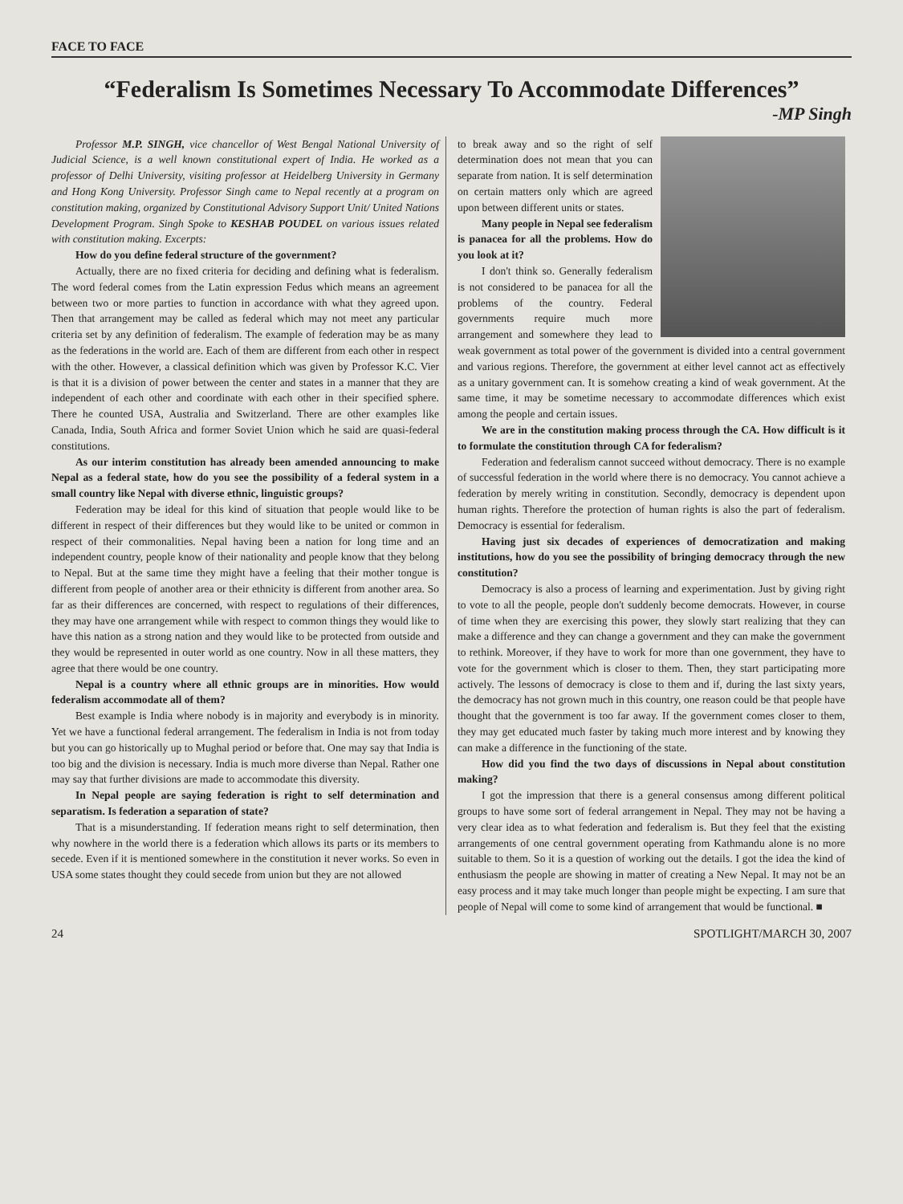FACE TO FACE
“Federalism Is Sometimes Necessary To Accommodate Differences”
-MP Singh
Professor M.P. SINGH, vice chancellor of West Bengal National University of Judicial Science, is a well known constitutional expert of India. He worked as a professor of Delhi University, visiting professor at Heidelberg University in Germany and Hong Kong University. Professor Singh came to Nepal recently at a program on constitution making, organized by Constitutional Advisory Support Unit/ United Nations Development Program. Singh Spoke to KESHAB POUDEL on various issues related with constitution making. Excerpts:
How do you define federal structure of the government?
Actually, there are no fixed criteria for deciding and defining what is federalism. The word federal comes from the Latin expression Fedus which means an agreement between two or more parties to function in accordance with what they agreed upon. Then that arrangement may be called as federal which may not meet any particular criteria set by any definition of federalism. The example of federation may be as many as the federations in the world are. Each of them are different from each other in respect with the other. However, a classical definition which was given by Professor K.C. Vier is that it is a division of power between the center and states in a manner that they are independent of each other and coordinate with each other in their specified sphere. There he counted USA, Australia and Switzerland. There are other examples like Canada, India, South Africa and former Soviet Union which he said are quasi-federal constitutions.
As our interim constitution has already been amended announcing to make Nepal as a federal state, how do you see the possibility of a federal system in a small country like Nepal with diverse ethnic, linguistic groups?
Federation may be ideal for this kind of situation that people would like to be different in respect of their differences but they would like to be united or common in respect of their commonalities. Nepal having been a nation for long time and an independent country, people know of their nationality and people know that they belong to Nepal. But at the same time they might have a feeling that their mother tongue is different from people of another area or their ethnicity is different from another area. So far as their differences are concerned, with respect to regulations of their differences, they may have one arrangement while with respect to common things they would like to have this nation as a strong nation and they would like to be protected from outside and they would be represented in outer world as one country. Now in all these matters, they agree that there would be one country.
Nepal is a country where all ethnic groups are in minorities. How would federalism accommodate all of them?
Best example is India where nobody is in majority and everybody is in minority. Yet we have a functional federal arrangement. The federalism in India is not from today but you can go historically up to Mughal period or before that. One may say that India is too big and the division is necessary. India is much more diverse than Nepal. Rather one may say that further divisions are made to accommodate this diversity.
In Nepal people are saying federation is right to self determination and separatism. Is federation a separation of state?
That is a misunderstanding. If federation means right to self determination, then why nowhere in the world there is a federation which allows its parts or its members to secede. Even if it is mentioned somewhere in the constitution it never works. So even in USA some states thought they could secede from union but they are not allowed
to break away and so the right of self determination does not mean that you can separate from nation. It is self determination on certain matters only which are agreed upon between different units or states.
Many people in Nepal see federalism is panacea for all the problems. How do you look at it?
I don't think so. Generally federalism is not considered to be panacea for all the problems of the country. Federal governments require much more arrangement and somewhere they lead to weak government as total power of the government is divided into a central government and various regions. Therefore, the government at either level cannot act as effectively as a unitary government can. It is somehow creating a kind of weak government. At the same time, it may be sometime necessary to accommodate differences which exist among the people and certain issues.
We are in the constitution making process through the CA. How difficult is it to formulate the constitution through CA for federalism?
Federation and federalism cannot succeed without democracy. There is no example of successful federation in the world where there is no democracy. You cannot achieve a federation by merely writing in constitution. Secondly, democracy is dependent upon human rights. Therefore the protection of human rights is also the part of federalism. Democracy is essential for federalism.
Having just six decades of experiences of democratization and making institutions, how do you see the possibility of bringing democracy through the new constitution?
Democracy is also a process of learning and experimentation. Just by giving right to vote to all the people, people don't suddenly become democrats. However, in course of time when they are exercising this power, they slowly start realizing that they can make a difference and they can change a government and they can make the government to rethink. Moreover, if they have to work for more than one government, they have to vote for the government which is closer to them. Then, they start participating more actively. The lessons of democracy is close to them and if, during the last sixty years, the democracy has not grown much in this country, one reason could be that people have thought that the government is too far away. If the government comes closer to them, they may get educated much faster by taking much more interest and by knowing they can make a difference in the functioning of the state.
How did you find the two days of discussions in Nepal about constitution making?
I got the impression that there is a general consensus among different political groups to have some sort of federal arrangement in Nepal. They may not be having a very clear idea as to what federation and federalism is. But they feel that the existing arrangements of one central government operating from Kathmandu alone is no more suitable to them. So it is a question of working out the details. I got the idea the kind of enthusiasm the people are showing in matter of creating a New Nepal. It may not be an easy process and it may take much longer than people might be expecting. I am sure that people of Nepal will come to some kind of arrangement that would be functional. ■
24 SPOTLIGHT/MARCH 30, 2007